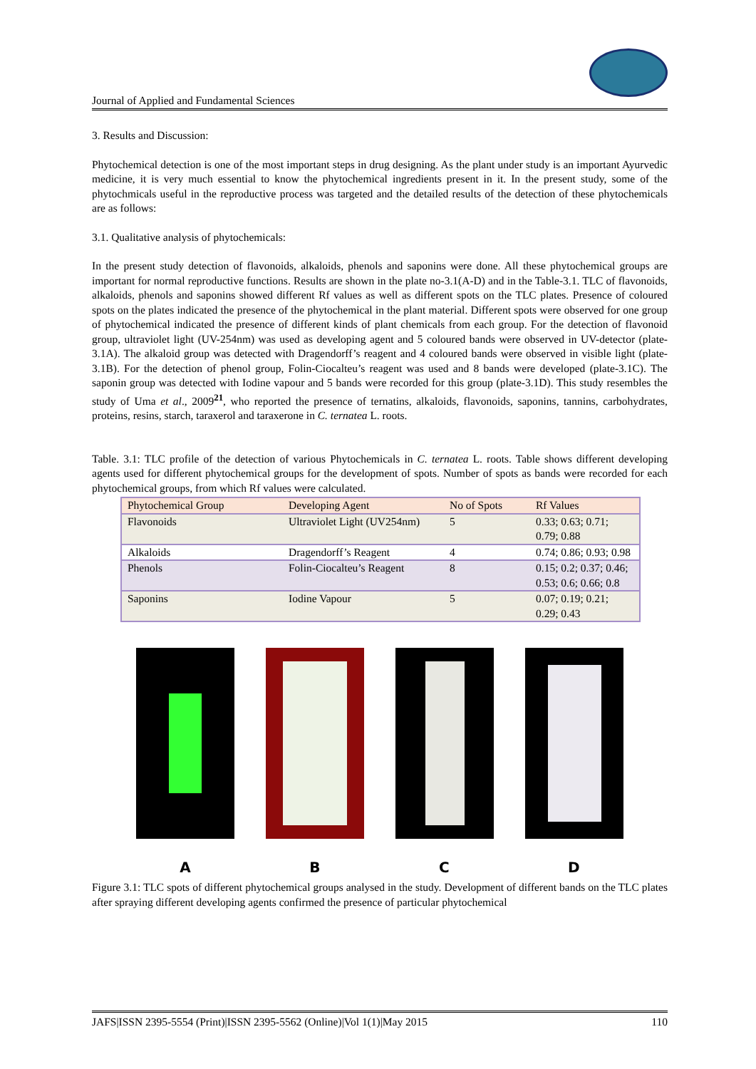Journal of Applied and Fundamental Sciences
3. Results and Discussion:
Phytochemical detection is one of the most important steps in drug designing. As the plant under study is an important Ayurvedic medicine, it is very much essential to know the phytochemical ingredients present in it. In the present study, some of the phytochmicals useful in the reproductive process was targeted and the detailed results of the detection of these phytochemicals are as follows:
3.1. Qualitative analysis of phytochemicals:
In the present study detection of flavonoids, alkaloids, phenols and saponins were done. All these phytochemical groups are important for normal reproductive functions. Results are shown in the plate no-3.1(A-D) and in the Table-3.1. TLC of flavonoids, alkaloids, phenols and saponins showed different Rf values as well as different spots on the TLC plates. Presence of coloured spots on the plates indicated the presence of the phytochemical in the plant material. Different spots were observed for one group of phytochemical indicated the presence of different kinds of plant chemicals from each group. For the detection of flavonoid group, ultraviolet light (UV-254nm) was used as developing agent and 5 coloured bands were observed in UV-detector (plate-3.1A). The alkaloid group was detected with Dragendorff’s reagent and 4 coloured bands were observed in visible light (plate-3.1B). For the detection of phenol group, Folin-Ciocalteu’s reagent was used and 8 bands were developed (plate-3.1C). The saponin group was detected with Iodine vapour and 5 bands were recorded for this group (plate-3.1D). This study resembles the study of Uma et al., 2009<sup>21</sup>, who reported the presence of ternatins, alkaloids, flavonoids, saponins, tannins, carbohydrates, proteins, resins, starch, taraxerol and taraxerone in C. ternatea L. roots.
Table. 3.1: TLC profile of the detection of various Phytochemicals in C. ternatea L. roots. Table shows different developing agents used for different phytochemical groups for the development of spots. Number of spots as bands were recorded for each phytochemical groups, from which Rf values were calculated.
| Phytochemical Group | Developing Agent | No of Spots | Rf Values |
| --- | --- | --- | --- |
| Flavonoids | Ultraviolet Light (UV254nm) | 5 | 0.33; 0.63; 0.71; 0.79; 0.88 |
| Alkaloids | Dragendorff’s Reagent | 4 | 0.74; 0.86; 0.93; 0.98 |
| Phenols | Folin-Ciocalteu’s Reagent | 8 | 0.15; 0.2; 0.37; 0.46; 0.53; 0.6; 0.66; 0.8 |
| Saponins | Iodine Vapour | 5 | 0.07; 0.19; 0.21; 0.29; 0.43 |
ABCD
Figure 3.1: TLC spots of different phytochemical groups analysed in the study. Development of different bands on the TLC plates after spraying different developing agents confirmed the presence of particular phytochemical
JAFS|ISSN 2395-5554 (Print)|ISSN 2395-5562 (Online)|Vol 1(1)|May 2015 110